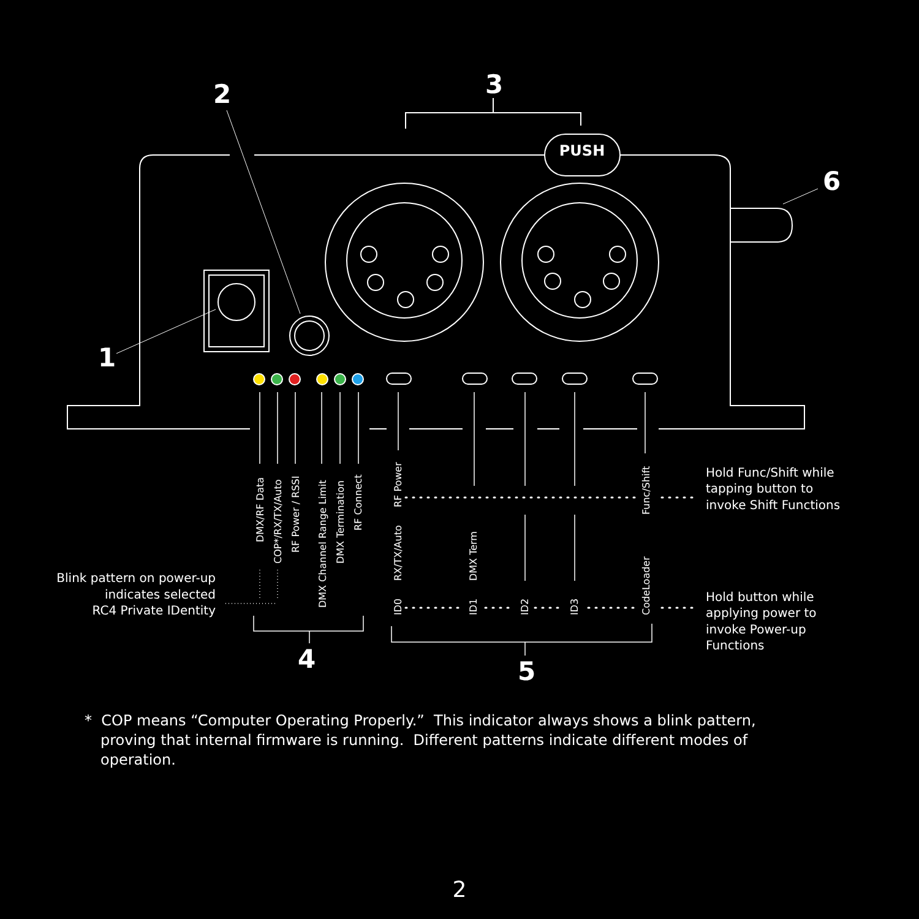2
3
6
1
4
5
PUSH
DMX/RF Data
COP*/RX/TX/Auto
RF Power / RSSI
DMX Channel Range Limit
DMX Termination
RF Connect
RF Power
RX/TX/Auto
Func/Shift
DMX Term
CodeLoader
ID0
ID1
ID2
ID3
Blink pattern on power-up
indicates selected
RC4 Private IDentity
Hold Func/Shift while
tapping button to
invoke Shift Functions
Hold button while
applying power to
invoke Power-up
Functions
* COP means “Computer Operating Properly.” This indicator always shows a blink pattern, proving that internal firmware is running. Different patterns indicate different modes of operation.
2